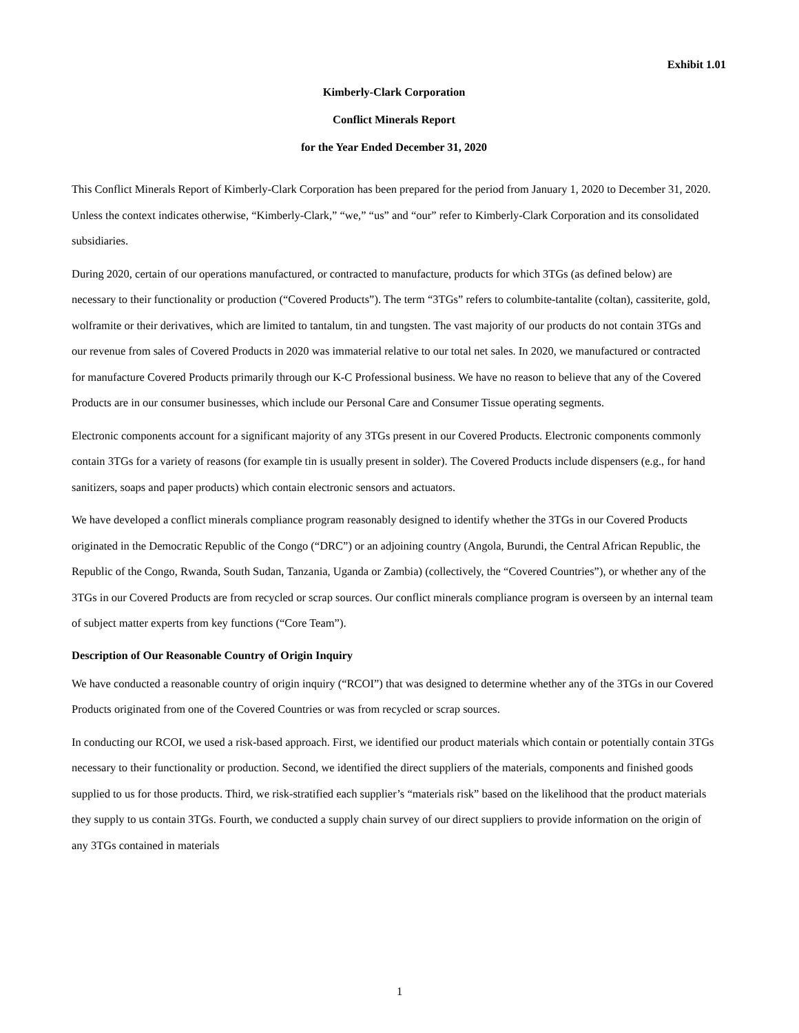Exhibit 1.01
Kimberly-Clark Corporation
Conflict Minerals Report
for the Year Ended December 31, 2020
This Conflict Minerals Report of Kimberly-Clark Corporation has been prepared for the period from January 1, 2020 to December 31, 2020. Unless the context indicates otherwise, “Kimberly-Clark,” “we,” “us” and “our” refer to Kimberly-Clark Corporation and its consolidated subsidiaries.
During 2020, certain of our operations manufactured, or contracted to manufacture, products for which 3TGs (as defined below) are necessary to their functionality or production (“Covered Products”). The term “3TGs” refers to columbite-tantalite (coltan), cassiterite, gold, wolframite or their derivatives, which are limited to tantalum, tin and tungsten. The vast majority of our products do not contain 3TGs and our revenue from sales of Covered Products in 2020 was immaterial relative to our total net sales. In 2020, we manufactured or contracted for manufacture Covered Products primarily through our K-C Professional business. We have no reason to believe that any of the Covered Products are in our consumer businesses, which include our Personal Care and Consumer Tissue operating segments.
Electronic components account for a significant majority of any 3TGs present in our Covered Products. Electronic components commonly contain 3TGs for a variety of reasons (for example tin is usually present in solder). The Covered Products include dispensers (e.g., for hand sanitizers, soaps and paper products) which contain electronic sensors and actuators.
We have developed a conflict minerals compliance program reasonably designed to identify whether the 3TGs in our Covered Products originated in the Democratic Republic of the Congo (“DRC”) or an adjoining country (Angola, Burundi, the Central African Republic, the Republic of the Congo, Rwanda, South Sudan, Tanzania, Uganda or Zambia) (collectively, the “Covered Countries”), or whether any of the 3TGs in our Covered Products are from recycled or scrap sources. Our conflict minerals compliance program is overseen by an internal team of subject matter experts from key functions (“Core Team”).
Description of Our Reasonable Country of Origin Inquiry
We have conducted a reasonable country of origin inquiry (“RCOI”) that was designed to determine whether any of the 3TGs in our Covered Products originated from one of the Covered Countries or was from recycled or scrap sources.
In conducting our RCOI, we used a risk-based approach. First, we identified our product materials which contain or potentially contain 3TGs necessary to their functionality or production. Second, we identified the direct suppliers of the materials, components and finished goods supplied to us for those products. Third, we risk-stratified each supplier’s “materials risk” based on the likelihood that the product materials they supply to us contain 3TGs. Fourth, we conducted a supply chain survey of our direct suppliers to provide information on the origin of any 3TGs contained in materials
1